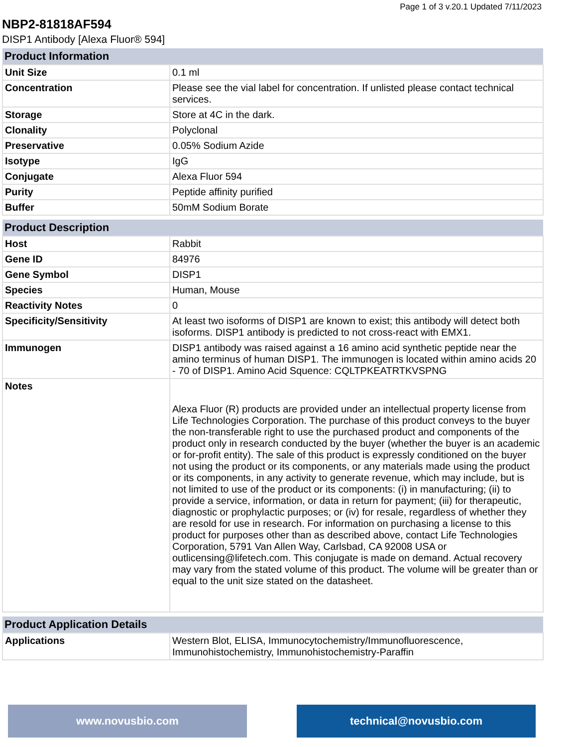Page 1 of 3 v.20.1 Updated 7/11/2023
NBP2-81818AF594
DISP1 Antibody [Alexa Fluor® 594]
| Product Information | |
| --- | --- |
| Unit Size | 0.1 ml |
| Concentration | Please see the vial label for concentration. If unlisted please contact technical services. |
| Storage | Store at 4C in the dark. |
| Clonality | Polyclonal |
| Preservative | 0.05% Sodium Azide |
| Isotype | IgG |
| Conjugate | Alexa Fluor 594 |
| Purity | Peptide affinity purified |
| Buffer | 50mM Sodium Borate |
| Product Description | |
| --- | --- |
| Host | Rabbit |
| Gene ID | 84976 |
| Gene Symbol | DISP1 |
| Species | Human, Mouse |
| Reactivity Notes | 0 |
| Specificity/Sensitivity | At least two isoforms of DISP1 are known to exist; this antibody will detect both isoforms. DISP1 antibody is predicted to not cross-react with EMX1. |
| Immunogen | DISP1 antibody was raised against a 16 amino acid synthetic peptide near the amino terminus of human DISP1. The immunogen is located within amino acids 20 - 70 of DISP1. Amino Acid Squence: CQLTPKEATRTKVSPNG |
| Notes | Alexa Fluor (R) products are provided under an intellectual property license from Life Technologies Corporation. The purchase of this product conveys to the buyer the non-transferable right to use the purchased product and components of the product only in research conducted by the buyer (whether the buyer is an academic or for-profit entity). The sale of this product is expressly conditioned on the buyer not using the product or its components, or any materials made using the product or its components, in any activity to generate revenue, which may include, but is not limited to use of the product or its components: (i) in manufacturing; (ii) to provide a service, information, or data in return for payment; (iii) for therapeutic, diagnostic or prophylactic purposes; or (iv) for resale, regardless of whether they are resold for use in research. For information on purchasing a license to this product for purposes other than as described above, contact Life Technologies Corporation, 5791 Van Allen Way, Carlsbad, CA 92008 USA or outlicensing@lifetech.com. This conjugate is made on demand. Actual recovery may vary from the stated volume of this product. The volume will be greater than or equal to the unit size stated on the datasheet. |
| Product Application Details | |
| --- | --- |
| Applications | Western Blot, ELISA, Immunocytochemistry/Immunofluorescence, Immunohistochemistry, Immunohistochemistry-Paraffin |
www.novusbio.com technical@novusbio.com